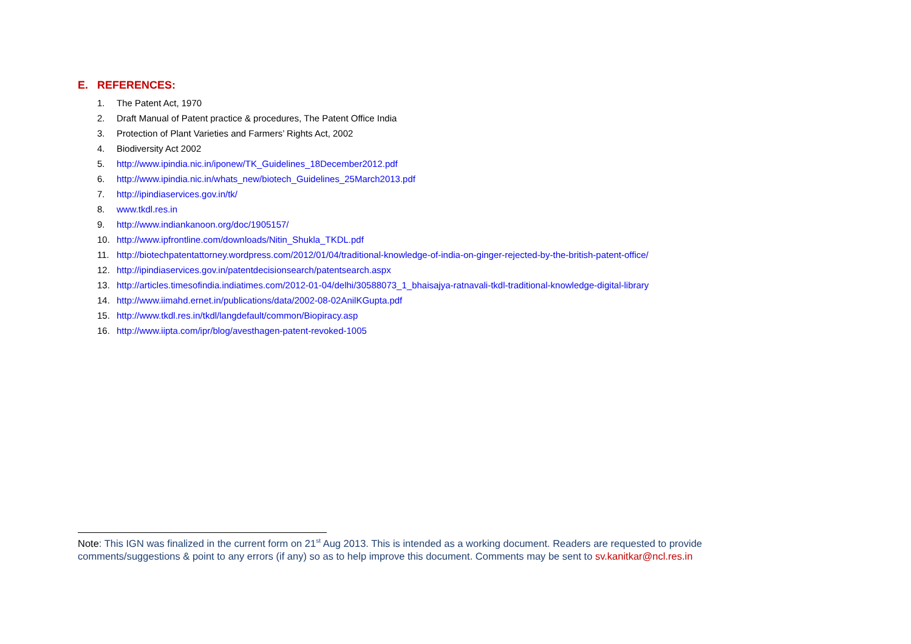E. REFERENCES:
1. The Patent Act, 1970
2. Draft Manual of Patent practice & procedures, The Patent Office India
3. Protection of Plant Varieties and Farmers’ Rights Act, 2002
4. Biodiversity Act 2002
5. http://www.ipindia.nic.in/iponew/TK_Guidelines_18December2012.pdf
6. http://www.ipindia.nic.in/whats_new/biotech_Guidelines_25March2013.pdf
7. http://ipindiaservices.gov.in/tk/
8. www.tkdl.res.in
9. http://www.indiankanoon.org/doc/1905157/
10. http://www.ipfrontline.com/downloads/Nitin_Shukla_TKDL.pdf
11. http://biotechpatentattorney.wordpress.com/2012/01/04/traditional-knowledge-of-india-on-ginger-rejected-by-the-british-patent-office/
12. http://ipindiaservices.gov.in/patentdecisionsearch/patentsearch.aspx
13. http://articles.timesofindia.indiatimes.com/2012-01-04/delhi/30588073_1_bhaisajya-ratnavali-tkdl-traditional-knowledge-digital-library
14. http://www.iimahd.ernet.in/publications/data/2002-08-02AnilKGupta.pdf
15. http://www.tkdl.res.in/tkdl/langdefault/common/Biopiracy.asp
16. http://www.iipta.com/ipr/blog/avesthagen-patent-revoked-1005
Note: This IGN was finalized in the current form on 21<sup>st</sup> Aug 2013. This is intended as a working document. Readers are requested to provide comments/suggestions & point to any errors (if any) so as to help improve this document. Comments may be sent to sv.kanitkar@ncl.res.in